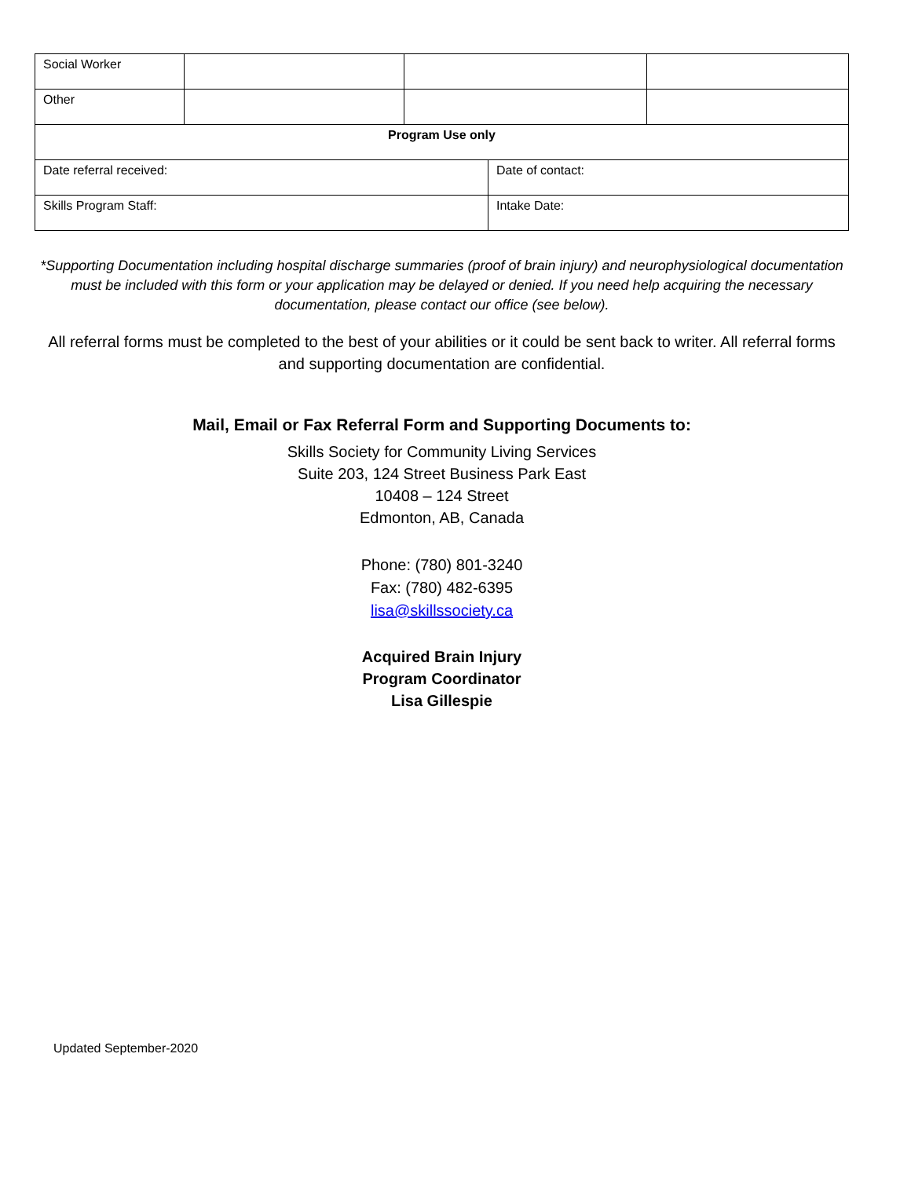| Social Worker | | | |
| Other | | | |
| Program Use only | | | |
| Date referral received: | Date of contact: |
| Skills Program Staff: | Intake Date: |
*Supporting Documentation including hospital discharge summaries (proof of brain injury) and neurophysiological documentation must be included with this form or your application may be delayed or denied. If you need help acquiring the necessary documentation, please contact our office (see below).
All referral forms must be completed to the best of your abilities or it could be sent back to writer. All referral forms and supporting documentation are confidential.
Mail, Email or Fax Referral Form and Supporting Documents to:
Skills Society for Community Living Services
Suite 203, 124 Street Business Park East
10408 – 124 Street
Edmonton, AB, Canada
Phone: (780) 801-3240
Fax: (780) 482-6395
lisa@skillssociety.ca
Acquired Brain Injury
Program Coordinator
Lisa Gillespie
Updated September-2020